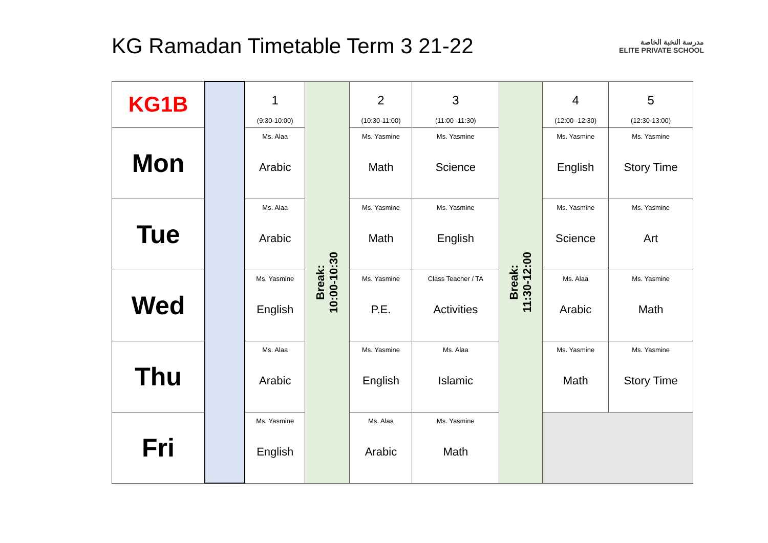KG Ramadan Timetable Term 3 21-22
مدرسة النخبة الخاصة
ELITE PRIVATE SCHOOL
| KG1B | | 1 (9:30-10:00) | Break: 10:00-10:30 | 2 (10:30-11:00) | 3 (11:00 -11:30) | Break: 11:30-12:00 | 4 (12:00 -12:30) | 5 (12:30-13:00) |
| Mon | | Ms. Alaa Arabic | | Ms. Yasmine Math | Ms. Yasmine Science | | Ms. Yasmine English | Ms. Yasmine Story Time |
| Tue | | Ms. Alaa Arabic | | Ms. Yasmine Math | Ms. Yasmine English | | Ms. Yasmine Science | Ms. Yasmine Art |
| Wed | | Ms. Yasmine English | | Ms. Yasmine P.E. | Class Teacher / TA Activities | | Ms. Alaa Arabic | Ms. Yasmine Math |
| Thu | | Ms. Alaa Arabic | | Ms. Yasmine English | Ms. Alaa Islamic | | Ms. Yasmine Math | Ms. Yasmine Story Time |
| Fri | | Ms. Yasmine English | | Ms. Alaa Arabic | Ms. Yasmine Math | | | |